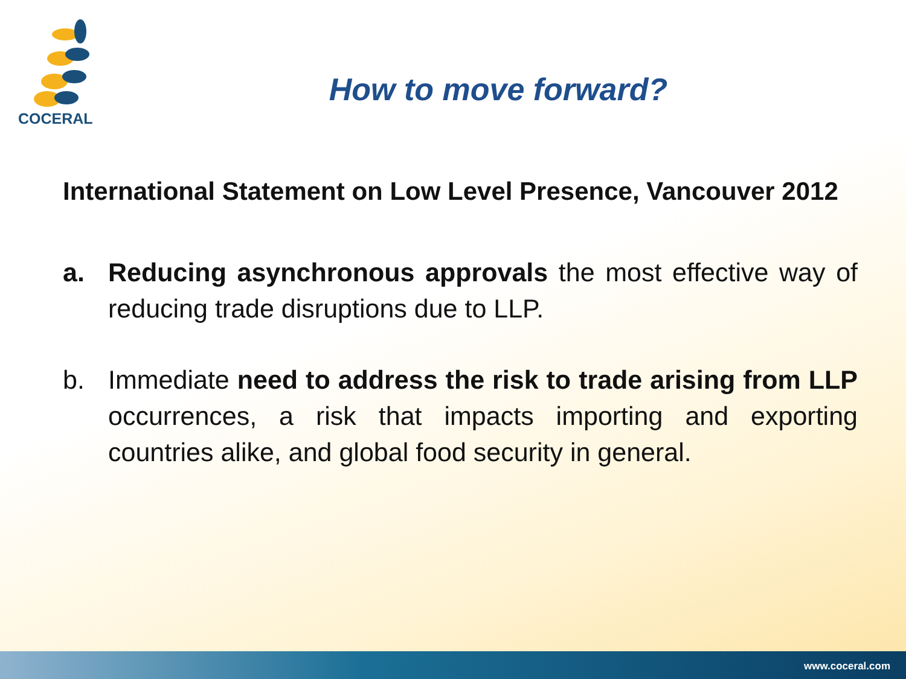COCERAL
How to move forward?
International Statement on Low Level Presence, Vancouver 2012
a. Reducing asynchronous approvals the most effective way of reducing trade disruptions due to LLP.
b. Immediate need to address the risk to trade arising from LLP occurrences, a risk that impacts importing and exporting countries alike, and global food security in general.
www.coceral.com